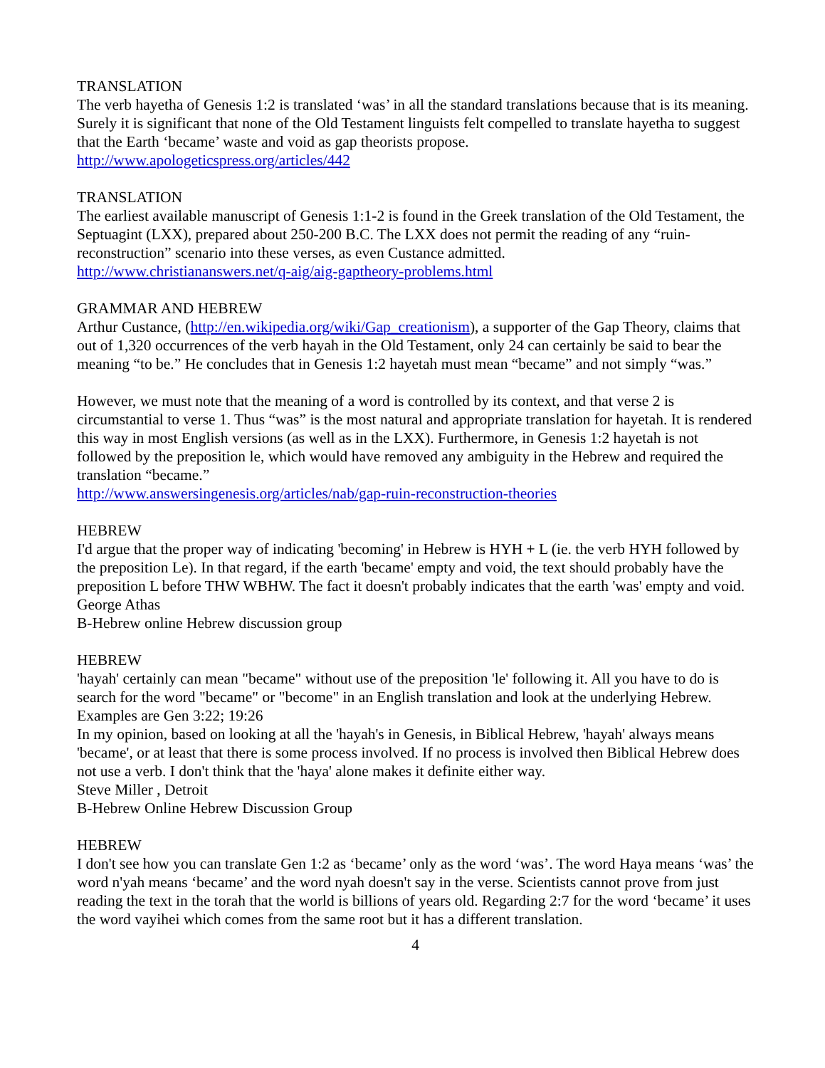TRANSLATION
The verb hayetha of Genesis 1:2 is translated ‘was’ in all the standard translations because that is its meaning. Surely it is significant that none of the Old Testament linguists felt compelled to translate hayetha to suggest that the Earth ‘became’ waste and void as gap theorists propose.
http://www.apologeticspress.org/articles/442
TRANSLATION
The earliest available manuscript of Genesis 1:1-2 is found in the Greek translation of the Old Testament, the Septuagint (LXX), prepared about 250-200 B.C. The LXX does not permit the reading of any “ruin-reconstruction” scenario into these verses, as even Custance admitted.
http://www.christiananswers.net/q-aig/aig-gaptheory-problems.html
GRAMMAR AND HEBREW
Arthur Custance, (http://en.wikipedia.org/wiki/Gap_creationism), a supporter of the Gap Theory, claims that out of 1,320 occurrences of the verb hayah in the Old Testament, only 24 can certainly be said to bear the meaning “to be.” He concludes that in Genesis 1:2 hayetah must mean “became” and not simply “was.”
However, we must note that the meaning of a word is controlled by its context, and that verse 2 is circumstantial to verse 1. Thus “was” is the most natural and appropriate translation for hayetah. It is rendered this way in most English versions (as well as in the LXX). Furthermore, in Genesis 1:2 hayetah is not followed by the preposition le, which would have removed any ambiguity in the Hebrew and required the translation “became.”
http://www.answersingenesis.org/articles/nab/gap-ruin-reconstruction-theories
HEBREW
I'd argue that the proper way of indicating 'becoming' in Hebrew is HYH + L (ie. the verb HYH followed by the preposition Le). In that regard, if the earth 'became' empty and void, the text should probably have the preposition L before THW WBHW. The fact it doesn't probably indicates that the earth 'was' empty and void.
George Athas
B-Hebrew online Hebrew discussion group
HEBREW
'hayah' certainly can mean "became" without use of the preposition 'le' following it. All you have to do is search for the word "became" or "become" in an English translation and look at the underlying Hebrew. Examples are Gen 3:22; 19:26
In my opinion, based on looking at all the 'hayah's in Genesis, in Biblical Hebrew, 'hayah' always means 'became', or at least that there is some process involved. If no process is involved then Biblical Hebrew does not use a verb. I don't think that the 'haya' alone makes it definite either way.
Steve Miller , Detroit
B-Hebrew Online Hebrew Discussion Group
HEBREW
I don't see how you can translate Gen 1:2 as ‘became’ only as the word ‘was’. The word Haya means ‘was’ the word n'yah means ‘became’ and the word nyah doesn't say in the verse. Scientists cannot prove from just reading the text in the torah that the world is billions of years old. Regarding 2:7 for the word ‘became’ it uses the word vayihei which comes from the same root but it has a different translation.
4